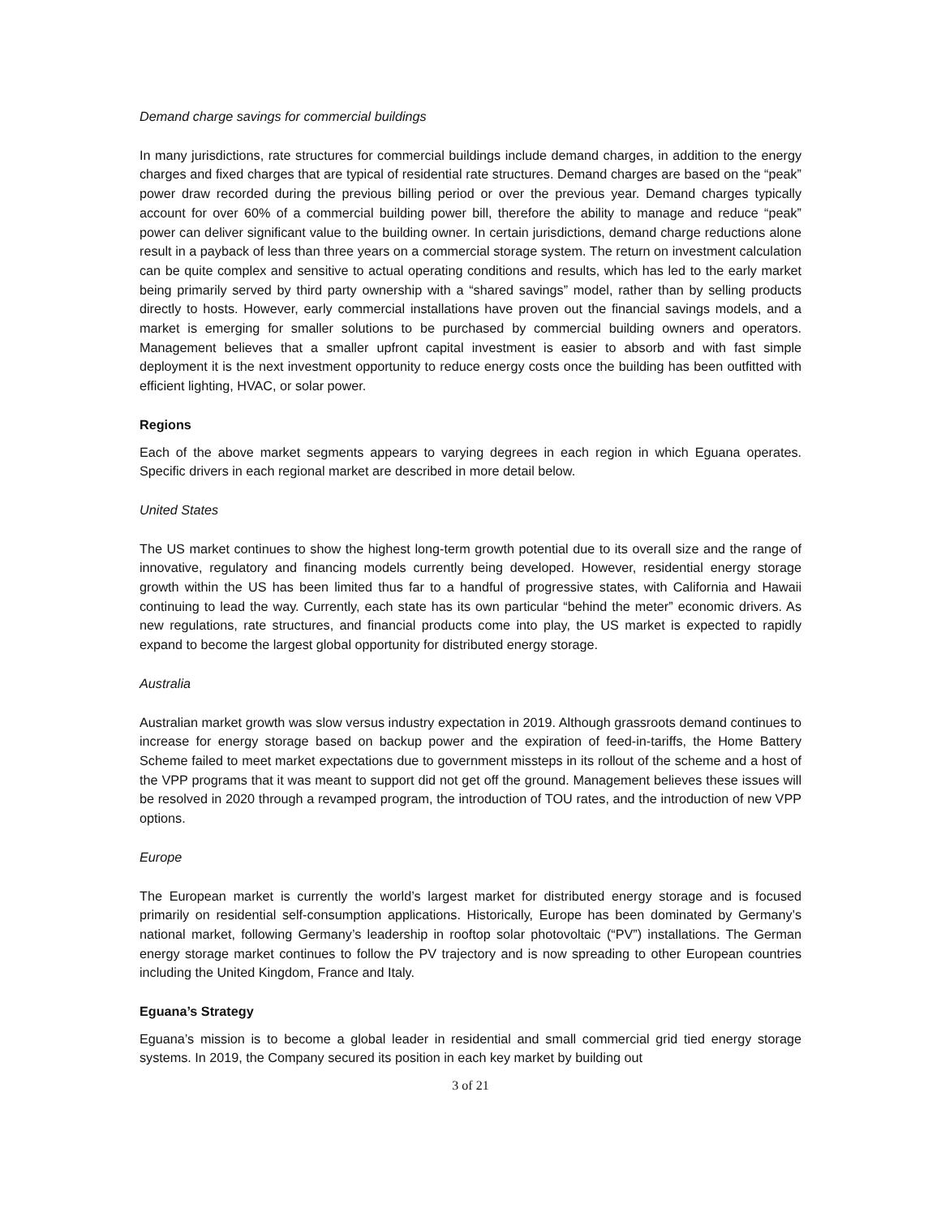Demand charge savings for commercial buildings
In many jurisdictions, rate structures for commercial buildings include demand charges, in addition to the energy charges and fixed charges that are typical of residential rate structures. Demand charges are based on the “peak” power draw recorded during the previous billing period or over the previous year. Demand charges typically account for over 60% of a commercial building power bill, therefore the ability to manage and reduce “peak” power can deliver significant value to the building owner. In certain jurisdictions, demand charge reductions alone result in a payback of less than three years on a commercial storage system. The return on investment calculation can be quite complex and sensitive to actual operating conditions and results, which has led to the early market being primarily served by third party ownership with a “shared savings” model, rather than by selling products directly to hosts. However, early commercial installations have proven out the financial savings models, and a market is emerging for smaller solutions to be purchased by commercial building owners and operators. Management believes that a smaller upfront capital investment is easier to absorb and with fast simple deployment it is the next investment opportunity to reduce energy costs once the building has been outfitted with efficient lighting, HVAC, or solar power.
Regions
Each of the above market segments appears to varying degrees in each region in which Eguana operates. Specific drivers in each regional market are described in more detail below.
United States
The US market continues to show the highest long-term growth potential due to its overall size and the range of innovative, regulatory and financing models currently being developed. However, residential energy storage growth within the US has been limited thus far to a handful of progressive states, with California and Hawaii continuing to lead the way. Currently, each state has its own particular “behind the meter” economic drivers. As new regulations, rate structures, and financial products come into play, the US market is expected to rapidly expand to become the largest global opportunity for distributed energy storage.
Australia
Australian market growth was slow versus industry expectation in 2019. Although grassroots demand continues to increase for energy storage based on backup power and the expiration of feed-in-tariffs, the Home Battery Scheme failed to meet market expectations due to government missteps in its rollout of the scheme and a host of the VPP programs that it was meant to support did not get off the ground. Management believes these issues will be resolved in 2020 through a revamped program, the introduction of TOU rates, and the introduction of new VPP options.
Europe
The European market is currently the world’s largest market for distributed energy storage and is focused primarily on residential self-consumption applications. Historically, Europe has been dominated by Germany’s national market, following Germany’s leadership in rooftop solar photovoltaic (“PV”) installations. The German energy storage market continues to follow the PV trajectory and is now spreading to other European countries including the United Kingdom, France and Italy.
Eguana’s Strategy
Eguana’s mission is to become a global leader in residential and small commercial grid tied energy storage systems. In 2019, the Company secured its position in each key market by building out
3 of 21